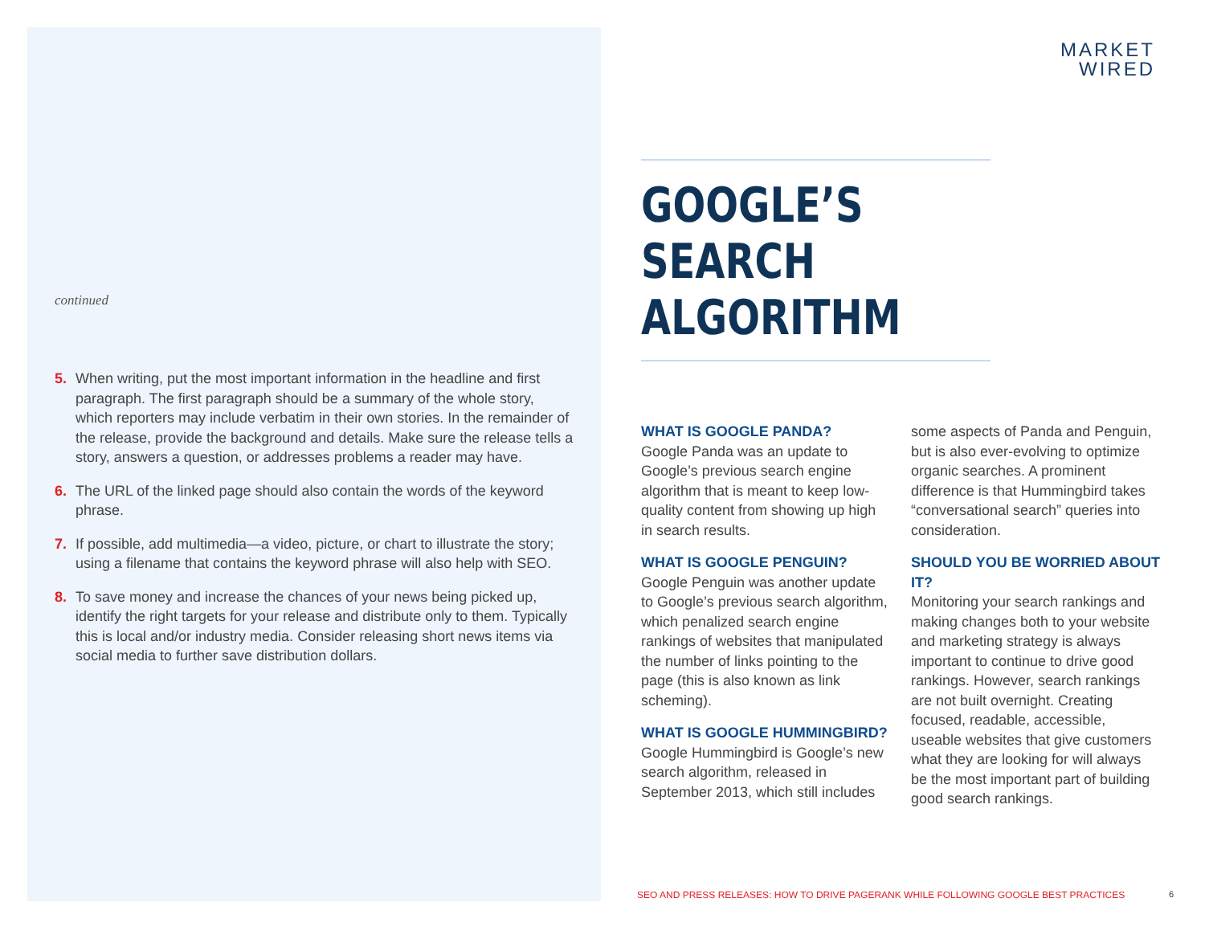continued
5. When writing, put the most important information in the headline and first paragraph. The first paragraph should be a summary of the whole story, which reporters may include verbatim in their own stories. In the remainder of the release, provide the background and details. Make sure the release tells a story, answers a question, or addresses problems a reader may have.
6. The URL of the linked page should also contain the words of the keyword phrase.
7. If possible, add multimedia—a video, picture, or chart to illustrate the story; using a filename that contains the keyword phrase will also help with SEO.
8. To save money and increase the chances of your news being picked up, identify the right targets for your release and distribute only to them. Typically this is local and/or industry media. Consider releasing short news items via social media to further save distribution dollars.
MARKET
WIRED
GOOGLE’S SEARCH ALGORITHM
WHAT IS GOOGLE PANDA?
Google Panda was an update to Google’s previous search engine algorithm that is meant to keep low-quality content from showing up high in search results.
WHAT IS GOOGLE PENGUIN?
Google Penguin was another update to Google’s previous search algorithm, which penalized search engine rankings of websites that manipulated the number of links pointing to the page (this is also known as link scheming).
WHAT IS GOOGLE HUMMINGBIRD?
Google Hummingbird is Google’s new search algorithm, released in September 2013, which still includes
some aspects of Panda and Penguin, but is also ever-evolving to optimize organic searches. A prominent difference is that Hummingbird takes “conversational search” queries into consideration.
SHOULD YOU BE WORRIED ABOUT IT?
Monitoring your search rankings and making changes both to your website and marketing strategy is always important to continue to drive good rankings. However, search rankings are not built overnight. Creating focused, readable, accessible, useable websites that give customers what they are looking for will always be the most important part of building good search rankings.
SEO AND PRESS RELEASES: HOW TO DRIVE PAGERANK WHILE FOLLOWING GOOGLE BEST PRACTICES
6